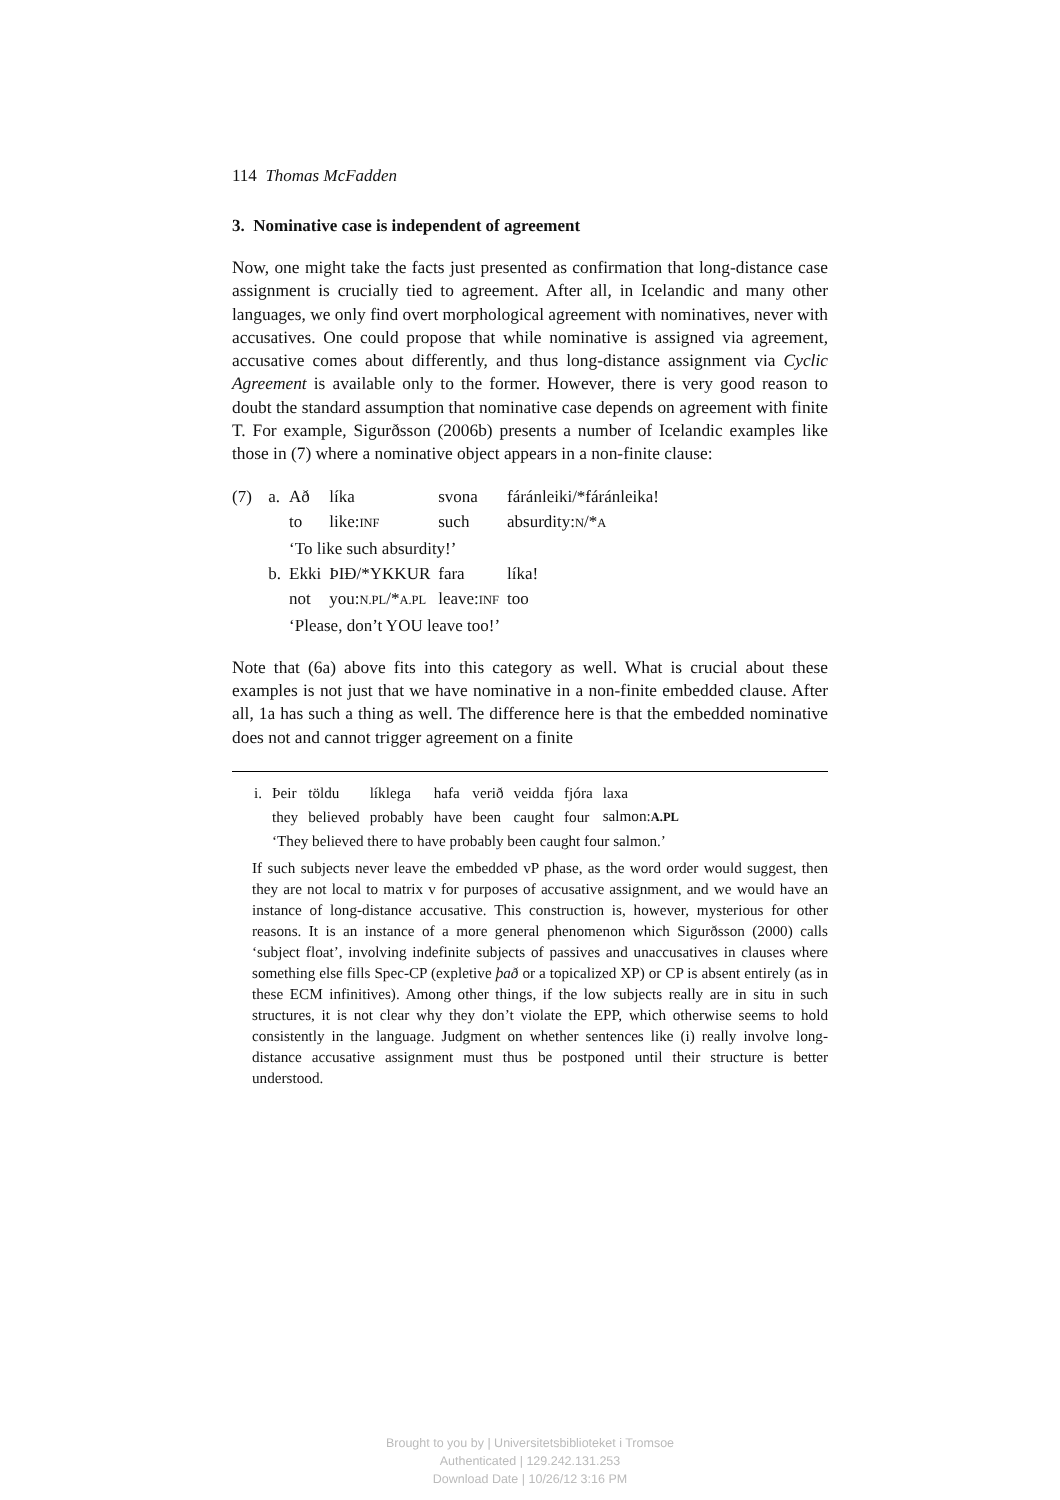114 Thomas McFadden
3. Nominative case is independent of agreement
Now, one might take the facts just presented as confirmation that long-distance case assignment is crucially tied to agreement. After all, in Icelandic and many other languages, we only find overt morphological agreement with nominatives, never with accusatives. One could propose that while nominative is assigned via agreement, accusative comes about differently, and thus long-distance assignment via Cyclic Agreement is available only to the former. However, there is very good reason to doubt the standard assumption that nominative case depends on agreement with finite T. For example, Sigurðsson (2006b) presents a number of Icelandic examples like those in (7) where a nominative object appears in a non-finite clause:
| (7) | a. | Að | líka | svona | fáránleiki/*fáránleika! |
| | | to | like: INF | such | absurdity: N /* A |
| | | ‘To like such absurdity!’ | | | |
| | b. | Ekki | ÞIÐ/*YKKUR | fara | líka! |
| | | not | you: N.PL /* A.PL | leave: INF | too |
| | | ‘Please, don’t YOU leave too!’ | | | |
Note that (6a) above fits into this category as well. What is crucial about these examples is not just that we have nominative in a non-finite embedded clause. After all, 1a has such a thing as well. The difference here is that the embedded nominative does not and cannot trigger agreement on a finite
| i. | Þeir | töldu | líklega | hafa | verið | veidda | fjóra | laxa |
| | they | believed | probably | have | been | caught | four | salmon: A.PL |
| | ‘They believed there to have probably been caught four salmon.’ | | | | | | | |
If such subjects never leave the embedded vP phase, as the word order would suggest, then they are not local to matrix v for purposes of accusative assignment, and we would have an instance of long-distance accusative. This construction is, however, mysterious for other reasons. It is an instance of a more general phenomenon which Sigurðsson (2000) calls ‘subject float’, involving indefinite subjects of passives and unaccusatives in clauses where something else fills Spec-CP (expletive það or a topicalized XP) or CP is absent entirely (as in these ECM infinitives). Among other things, if the low subjects really are in situ in such structures, it is not clear why they don’t violate the EPP, which otherwise seems to hold consistently in the language. Judgment on whether sentences like (i) really involve long-distance accusative assignment must thus be postponed until their structure is better understood.
Brought to you by | Universitetsbiblioteket i Tromsoe
Authenticated | 129.242.131.253
Download Date | 10/26/12 3:16 PM